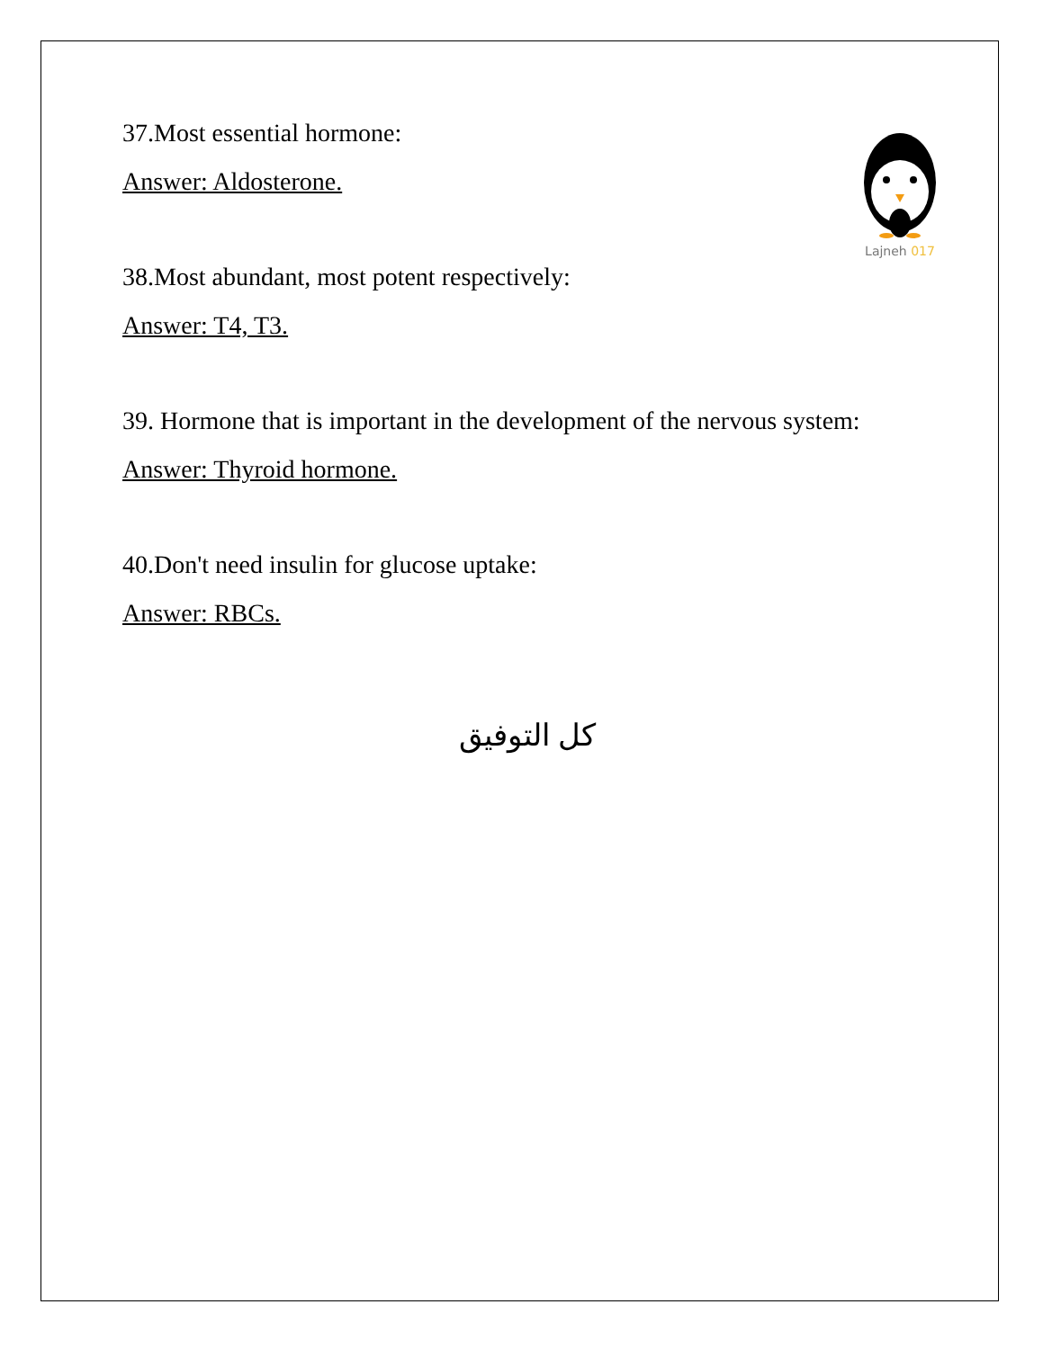Lajneh 017
37.Most essential hormone:
Answer: Aldosterone.
38.Most abundant, most potent respectively:
Answer: T4, T3.
39. Hormone that is important in the development of the nervous system:
Answer: Thyroid hormone.
40.Don't need insulin for glucose uptake:
Answer: RBCs.
كل التوفيق